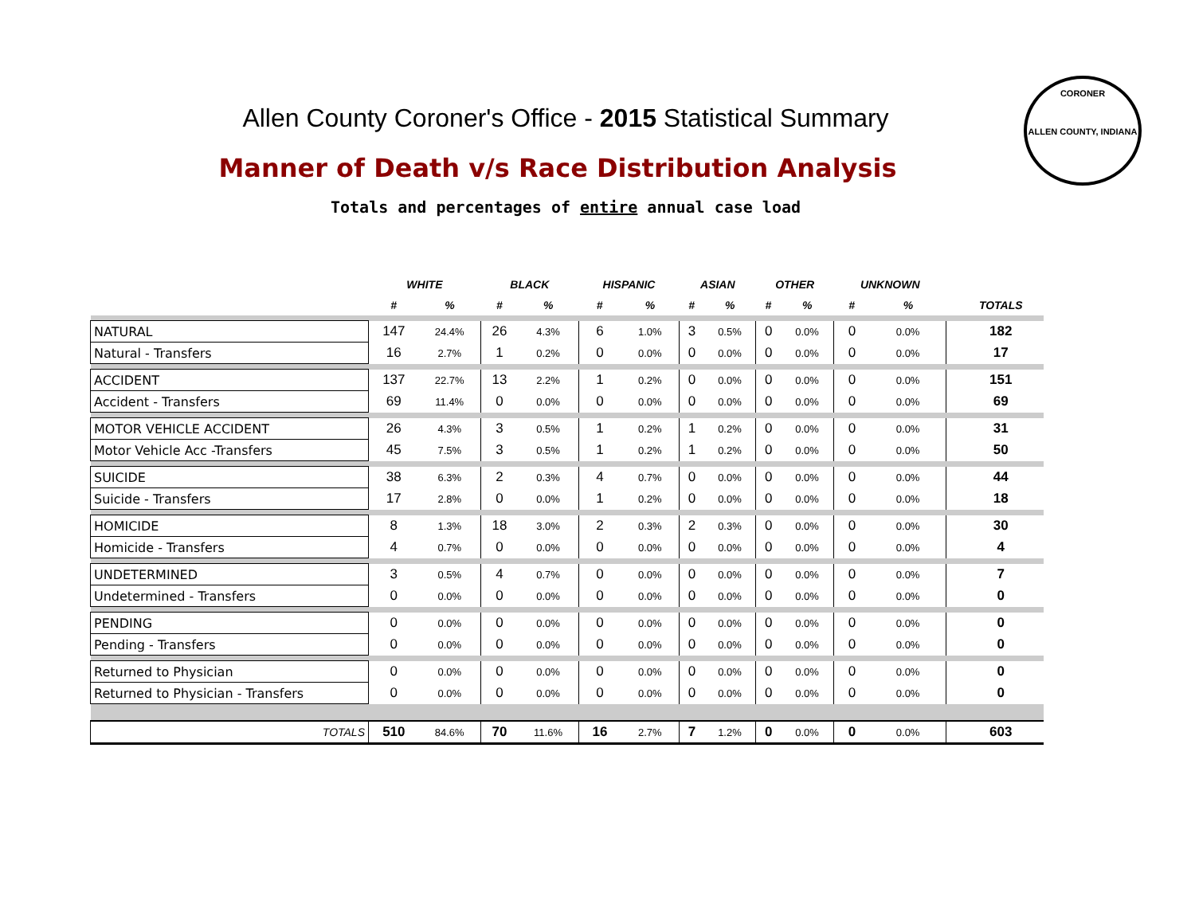Allen County Coroner's Office - 2015 Statistical Summary
CORONER
ALLEN COUNTY, INDIANA
Manner of Death v/s Race Distribution Analysis
Totals and percentages of entire annual case load
| | WHITE | | BLACK | | HISPANIC | | ASIAN | | OTHER | | UNKNOWN | | | |
| --- | --- | --- | --- | --- | --- | --- | --- | --- | --- | --- | --- | --- | --- | --- |
| | # | % | # | % | # | % | # | % | # | % | # | % | | TOTALS |
| NATURAL | 147 | 24.4% | 26 | 4.3% | 6 | 1.0% | 3 | 0.5% | 0 | 0.0% | 0 | 0.0% | | 182 |
| Natural - Transfers | 16 | 2.7% | 1 | 0.2% | 0 | 0.0% | 0 | 0.0% | 0 | 0.0% | 0 | 0.0% | | 17 |
| ACCIDENT | 137 | 22.7% | 13 | 2.2% | 1 | 0.2% | 0 | 0.0% | 0 | 0.0% | 0 | 0.0% | | 151 |
| Accident - Transfers | 69 | 11.4% | 0 | 0.0% | 0 | 0.0% | 0 | 0.0% | 0 | 0.0% | 0 | 0.0% | | 69 |
| MOTOR VEHICLE ACCIDENT | 26 | 4.3% | 3 | 0.5% | 1 | 0.2% | 1 | 0.2% | 0 | 0.0% | 0 | 0.0% | | 31 |
| Motor Vehicle Acc -Transfers | 45 | 7.5% | 3 | 0.5% | 1 | 0.2% | 1 | 0.2% | 0 | 0.0% | 0 | 0.0% | | 50 |
| SUICIDE | 38 | 6.3% | 2 | 0.3% | 4 | 0.7% | 0 | 0.0% | 0 | 0.0% | 0 | 0.0% | | 44 |
| Suicide - Transfers | 17 | 2.8% | 0 | 0.0% | 1 | 0.2% | 0 | 0.0% | 0 | 0.0% | 0 | 0.0% | | 18 |
| HOMICIDE | 8 | 1.3% | 18 | 3.0% | 2 | 0.3% | 2 | 0.3% | 0 | 0.0% | 0 | 0.0% | | 30 |
| Homicide - Transfers | 4 | 0.7% | 0 | 0.0% | 0 | 0.0% | 0 | 0.0% | 0 | 0.0% | 0 | 0.0% | | 4 |
| UNDETERMINED | 3 | 0.5% | 4 | 0.7% | 0 | 0.0% | 0 | 0.0% | 0 | 0.0% | 0 | 0.0% | | 7 |
| Undetermined - Transfers | 0 | 0.0% | 0 | 0.0% | 0 | 0.0% | 0 | 0.0% | 0 | 0.0% | 0 | 0.0% | | 0 |
| PENDING | 0 | 0.0% | 0 | 0.0% | 0 | 0.0% | 0 | 0.0% | 0 | 0.0% | 0 | 0.0% | | 0 |
| Pending - Transfers | 0 | 0.0% | 0 | 0.0% | 0 | 0.0% | 0 | 0.0% | 0 | 0.0% | 0 | 0.0% | | 0 |
| Returned to Physician | 0 | 0.0% | 0 | 0.0% | 0 | 0.0% | 0 | 0.0% | 0 | 0.0% | 0 | 0.0% | | 0 |
| Returned to Physician - Transfers | 0 | 0.0% | 0 | 0.0% | 0 | 0.0% | 0 | 0.0% | 0 | 0.0% | 0 | 0.0% | | 0 |
| TOTALS | 510 | 84.6% | 70 | 11.6% | 16 | 2.7% | 7 | 1.2% | 0 | 0.0% | 0 | 0.0% | | 603 |